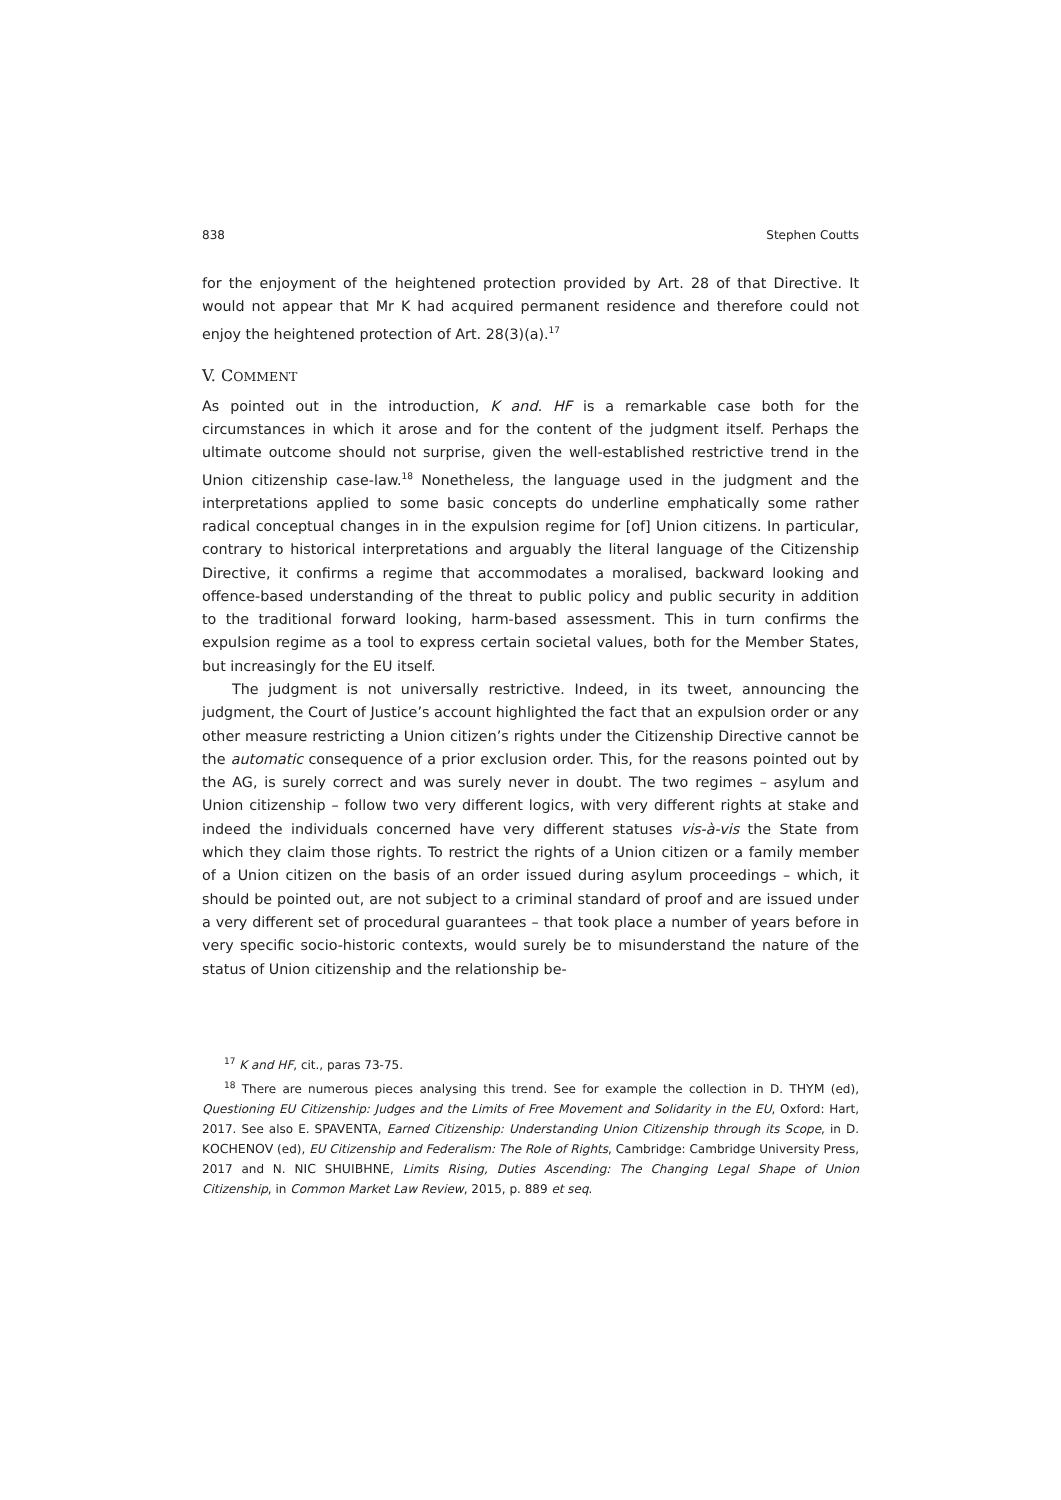838 Stephen Coutts
for the enjoyment of the heightened protection provided by Art. 28 of that Directive. It would not appear that Mr K had acquired permanent residence and therefore could not enjoy the heightened protection of Art. 28(3)(a).<sup>17</sup>
V. COMMENT
As pointed out in the introduction, K and. HF is a remarkable case both for the circumstances in which it arose and for the content of the judgment itself. Perhaps the ultimate outcome should not surprise, given the well-established restrictive trend in the Union citizenship case-law.<sup>18</sup> Nonetheless, the language used in the judgment and the interpretations applied to some basic concepts do underline emphatically some rather radical conceptual changes in in the expulsion regime for [of] Union citizens. In particular, contrary to historical interpretations and arguably the literal language of the Citizenship Directive, it confirms a regime that accommodates a moralised, backward looking and offence-based understanding of the threat to public policy and public security in addition to the traditional forward looking, harm-based assessment. This in turn confirms the expulsion regime as a tool to express certain societal values, both for the Member States, but increasingly for the EU itself.
The judgment is not universally restrictive. Indeed, in its tweet, announcing the judgment, the Court of Justice’s account highlighted the fact that an expulsion order or any other measure restricting a Union citizen’s rights under the Citizenship Directive cannot be the automatic consequence of a prior exclusion order. This, for the reasons pointed out by the AG, is surely correct and was surely never in doubt. The two regimes – asylum and Union citizenship – follow two very different logics, with very different rights at stake and indeed the individuals concerned have very different statuses vis-à-vis the State from which they claim those rights. To restrict the rights of a Union citizen or a family member of a Union citizen on the basis of an order issued during asylum proceedings – which, it should be pointed out, are not subject to a criminal standard of proof and are issued under a very different set of procedural guarantees – that took place a number of years before in very specific socio-historic contexts, would surely be to misunderstand the nature of the status of Union citizenship and the relationship be-
<sup>17</sup> K and HF, cit., paras 73-75.
<sup>18</sup> There are numerous pieces analysing this trend. See for example the collection in D. THYM (ed), Questioning EU Citizenship: Judges and the Limits of Free Movement and Solidarity in the EU, Oxford: Hart, 2017. See also E. SPAVENTA, Earned Citizenship: Understanding Union Citizenship through its Scope, in D. KOCHENOV (ed), EU Citizenship and Federalism: The Role of Rights, Cambridge: Cambridge University Press, 2017 and N. NIC SHUIBHNE, Limits Rising, Duties Ascending: The Changing Legal Shape of Union Citizenship, in Common Market Law Review, 2015, p. 889 et seq.